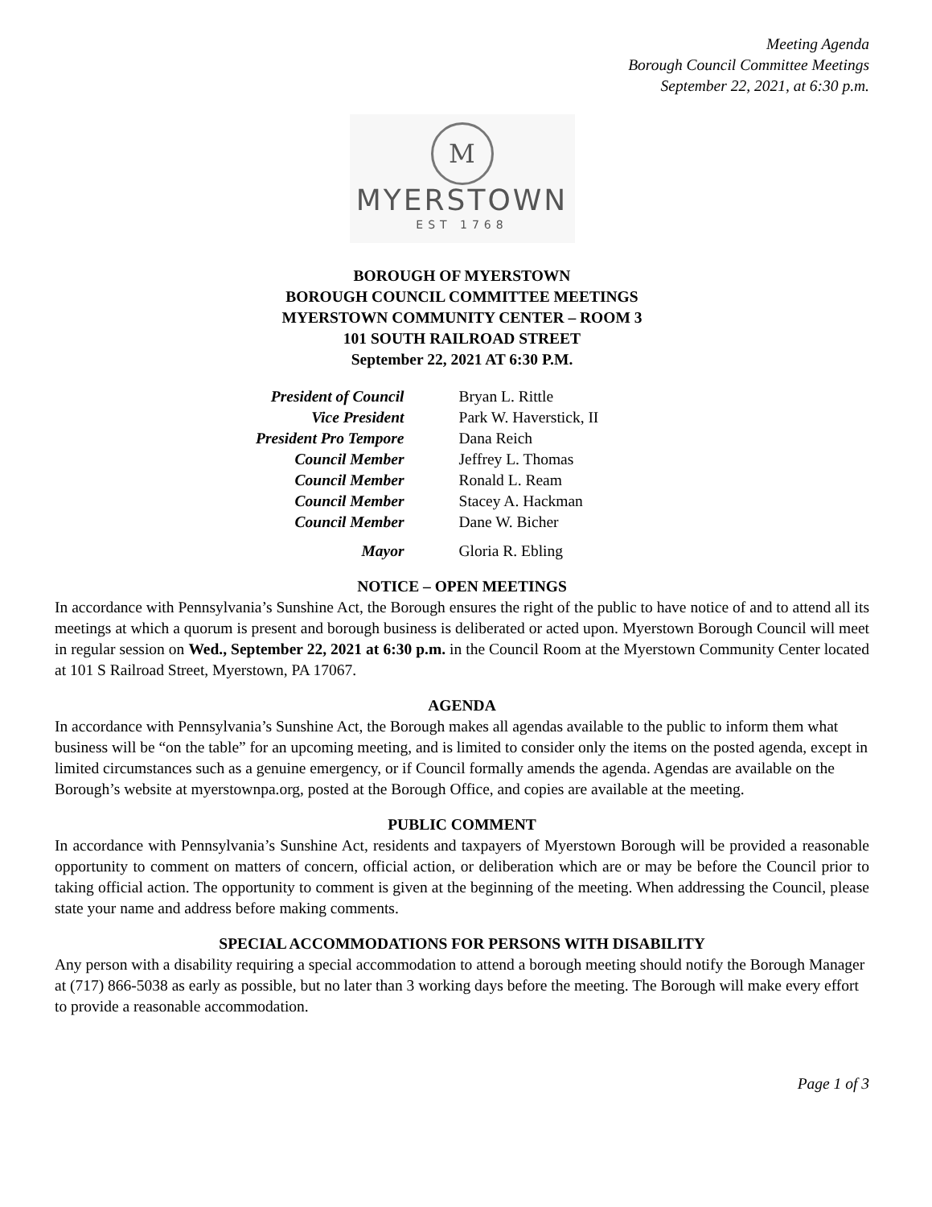Meeting Agenda
Borough Council Committee Meetings
September 22, 2021, at 6:30 p.m.
M
MYERSTOWN
EST 1768
BOROUGH OF MYERSTOWN
BOROUGH COUNCIL COMMITTEE MEETINGS
MYERSTOWN COMMUNITY CENTER – ROOM 3
101 SOUTH RAILROAD STREET
September 22, 2021 AT 6:30 P.M.
| President of Council | Bryan L. Rittle |
| Vice President | Park W. Haverstick, II |
| President Pro Tempore | Dana Reich |
| Council Member | Jeffrey L. Thomas |
| Council Member | Ronald L. Ream |
| Council Member | Stacey A. Hackman |
| Council Member | Dane W. Bicher |
| Mayor | Gloria R. Ebling |
NOTICE – OPEN MEETINGS
In accordance with Pennsylvania’s Sunshine Act, the Borough ensures the right of the public to have notice of and to attend all its meetings at which a quorum is present and borough business is deliberated or acted upon. Myerstown Borough Council will meet in regular session on Wed., September 22, 2021 at 6:30 p.m. in the Council Room at the Myerstown Community Center located at 101 S Railroad Street, Myerstown, PA 17067.
AGENDA
In accordance with Pennsylvania’s Sunshine Act, the Borough makes all agendas available to the public to inform them what business will be “on the table” for an upcoming meeting, and is limited to consider only the items on the posted agenda, except in limited circumstances such as a genuine emergency, or if Council formally amends the agenda. Agendas are available on the Borough’s website at myerstownpa.org, posted at the Borough Office, and copies are available at the meeting.
PUBLIC COMMENT
In accordance with Pennsylvania’s Sunshine Act, residents and taxpayers of Myerstown Borough will be provided a reasonable opportunity to comment on matters of concern, official action, or deliberation which are or may be before the Council prior to taking official action. The opportunity to comment is given at the beginning of the meeting. When addressing the Council, please state your name and address before making comments.
SPECIAL ACCOMMODATIONS FOR PERSONS WITH DISABILITY
Any person with a disability requiring a special accommodation to attend a borough meeting should notify the Borough Manager at (717) 866-5038 as early as possible, but no later than 3 working days before the meeting. The Borough will make every effort to provide a reasonable accommodation.
Page 1 of 3